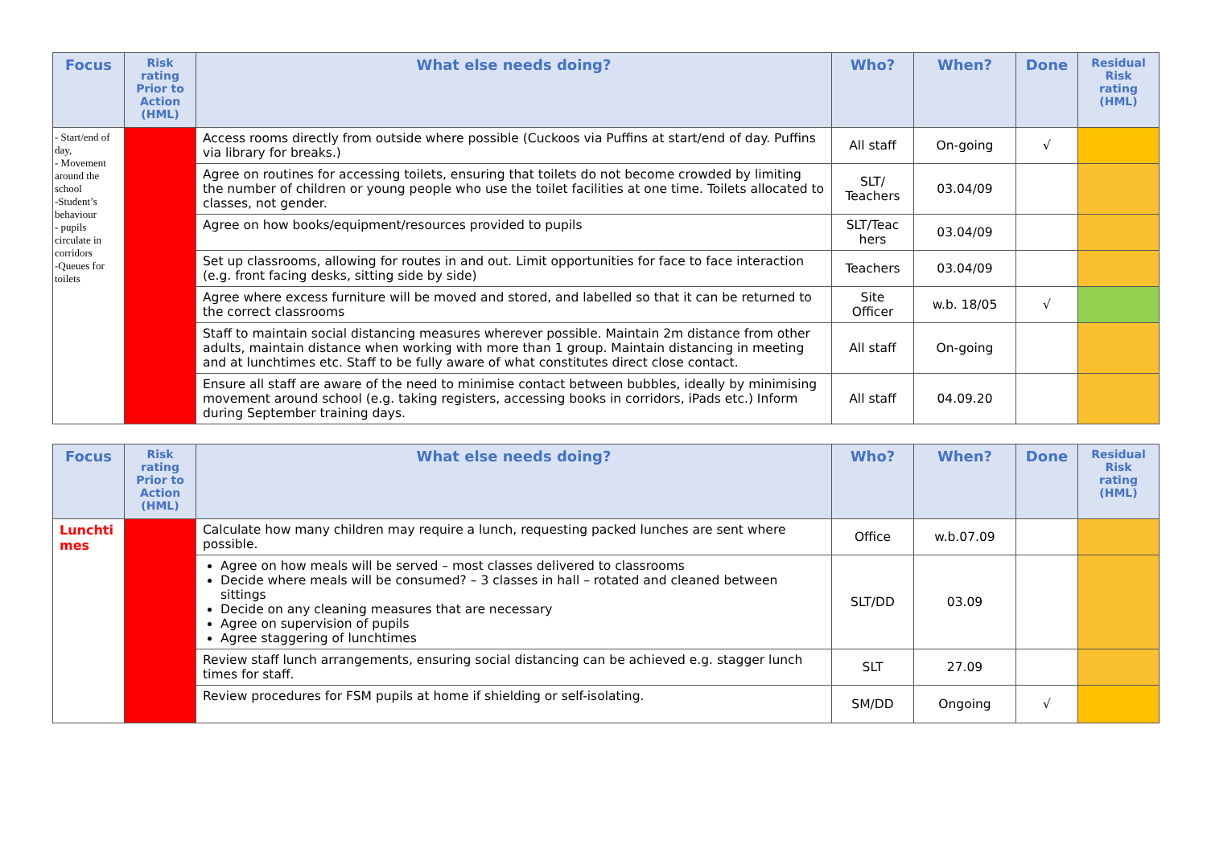| Focus | Risk rating Prior to Action (HML) | What else needs doing? | Who? | When? | Done | Residual Risk rating (HML) |
| --- | --- | --- | --- | --- | --- | --- |
| - Start/end of day, - Movement around the school -Student’s behaviour - pupils circulate in corridors -Queues for toilets | | Access rooms directly from outside where possible (Cuckoos via Puffins at start/end of day. Puffins via library for breaks.) | All staff | On-going | √ | |
| | | Agree on routines for accessing toilets, ensuring that toilets do not become crowded by limiting the number of children or young people who use the toilet facilities at one time. Toilets allocated to classes, not gender. | SLT/ Teachers | 03.04/09 | | |
| | | Agree on how books/equipment/resources provided to pupils | SLT/Teac hers | 03.04/09 | | |
| | | Set up classrooms, allowing for routes in and out. Limit opportunities for face to face interaction (e.g. front facing desks, sitting side by side) | Teachers | 03.04/09 | | |
| | | Agree where excess furniture will be moved and stored, and labelled so that it can be returned to the correct classrooms | Site Officer | w.b. 18/05 | √ | |
| | | Staff to maintain social distancing measures wherever possible. Maintain 2m distance from other adults, maintain distance when working with more than 1 group. Maintain distancing in meeting and at lunchtimes etc. Staff to be fully aware of what constitutes direct close contact. | All staff | On-going | | |
| | | Ensure all staff are aware of the need to minimise contact between bubbles, ideally by minimising movement around school (e.g. taking registers, accessing books in corridors, iPads etc.) Inform during September training days. | All staff | 04.09.20 | | |
| Focus | Risk rating Prior to Action (HML) | What else needs doing? | Who? | When? | Done | Residual Risk rating (HML) |
| --- | --- | --- | --- | --- | --- | --- |
| Lunchti mes | | Calculate how many children may require a lunch, requesting packed lunches are sent where possible. | Office | w.b.07.09 | | |
| | | Agree on how meals will be served – most classes delivered to classrooms Decide where meals will be consumed? – 3 classes in hall – rotated and cleaned between sittings Decide on any cleaning measures that are necessary Agree on supervision of pupils Agree staggering of lunchtimes | SLT/DD | 03.09 | | |
| | | Review staff lunch arrangements, ensuring social distancing can be achieved e.g. stagger lunch times for staff. | SLT | 27.09 | | |
| | | Review procedures for FSM pupils at home if shielding or self-isolating. | SM/DD | Ongoing | √ | |